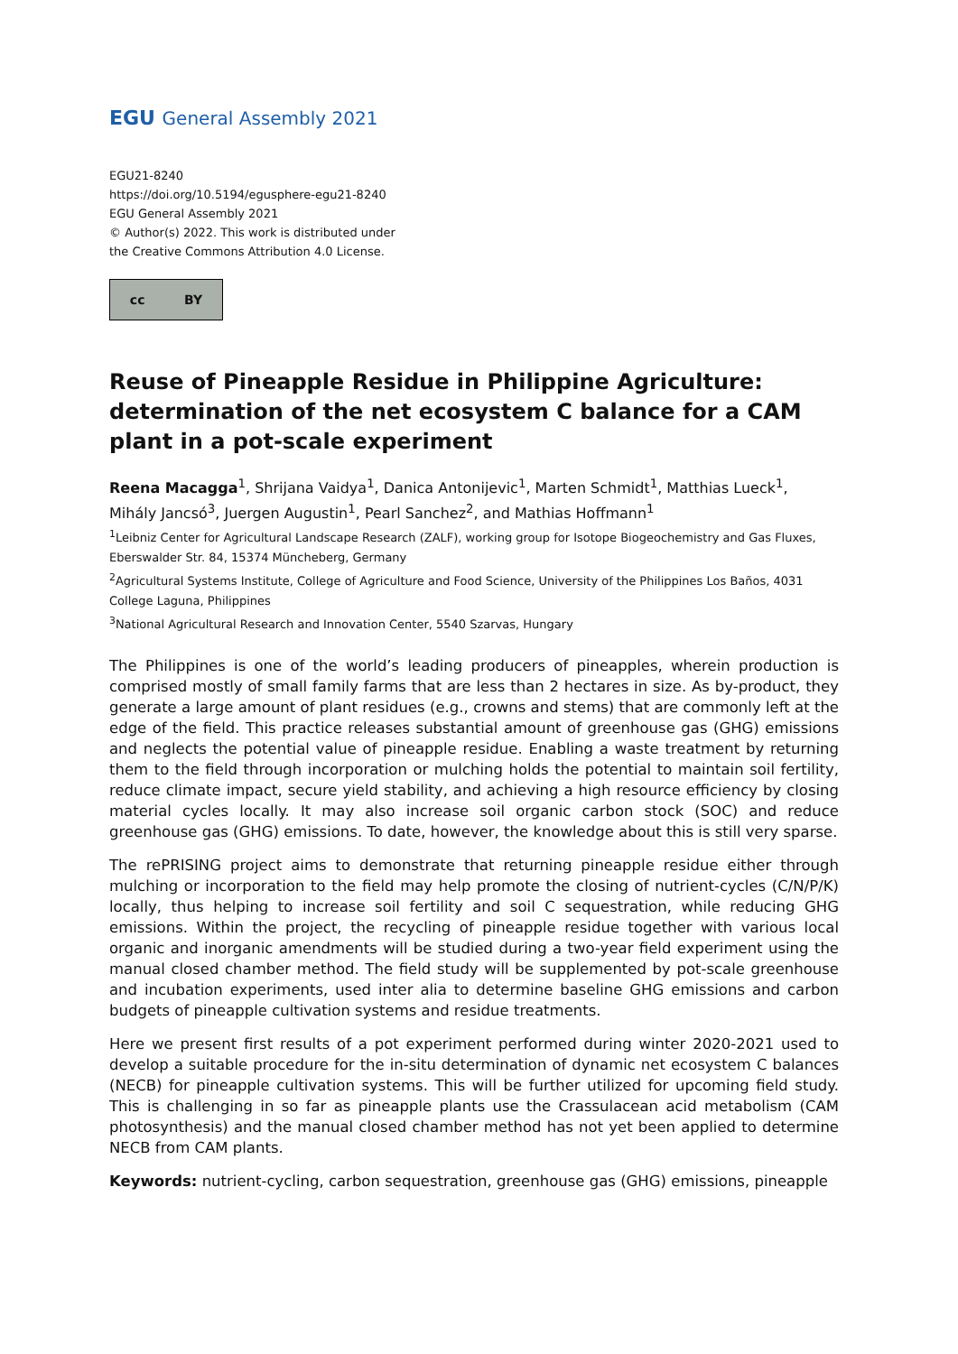EGU General Assembly 2021
EGU21-8240
https://doi.org/10.5194/egusphere-egu21-8240
EGU General Assembly 2021
© Author(s) 2022. This work is distributed under
the Creative Commons Attribution 4.0 License.
cc BY
Reuse of Pineapple Residue in Philippine Agriculture: determination of the net ecosystem C balance for a CAM plant in a pot-scale experiment
Reena Macagga<sup>1</sup>, Shrijana Vaidya<sup>1</sup>, Danica Antonijevic<sup>1</sup>, Marten Schmidt<sup>1</sup>, Matthias Lueck<sup>1</sup>, Mihály Jancsó<sup>3</sup>, Juergen Augustin<sup>1</sup>, Pearl Sanchez<sup>2</sup>, and Mathias Hoffmann<sup>1</sup>
<sup>1</sup> Leibniz Center for Agricultural Landscape Research (ZALF), working group for Isotope Biogeochemistry and Gas Fluxes, Eberswalder Str. 84, 15374 Müncheberg, Germany
<sup>2</sup> Agricultural Systems Institute, College of Agriculture and Food Science, University of the Philippines Los Baños, 4031 College Laguna, Philippines
<sup>3</sup> National Agricultural Research and Innovation Center, 5540 Szarvas, Hungary
The Philippines is one of the world’s leading producers of pineapples, wherein production is comprised mostly of small family farms that are less than 2 hectares in size. As by-product, they generate a large amount of plant residues (e.g., crowns and stems) that are commonly left at the edge of the field. This practice releases substantial amount of greenhouse gas (GHG) emissions and neglects the potential value of pineapple residue. Enabling a waste treatment by returning them to the field through incorporation or mulching holds the potential to maintain soil fertility, reduce climate impact, secure yield stability, and achieving a high resource efficiency by closing material cycles locally. It may also increase soil organic carbon stock (SOC) and reduce greenhouse gas (GHG) emissions. To date, however, the knowledge about this is still very sparse.
The rePRISING project aims to demonstrate that returning pineapple residue either through mulching or incorporation to the field may help promote the closing of nutrient-cycles (C/N/P/K) locally, thus helping to increase soil fertility and soil C sequestration, while reducing GHG emissions. Within the project, the recycling of pineapple residue together with various local organic and inorganic amendments will be studied during a two-year field experiment using the manual closed chamber method. The field study will be supplemented by pot-scale greenhouse and incubation experiments, used inter alia to determine baseline GHG emissions and carbon budgets of pineapple cultivation systems and residue treatments.
Here we present first results of a pot experiment performed during winter 2020-2021 used to develop a suitable procedure for the in-situ determination of dynamic net ecosystem C balances (NECB) for pineapple cultivation systems. This will be further utilized for upcoming field study. This is challenging in so far as pineapple plants use the Crassulacean acid metabolism (CAM photosynthesis) and the manual closed chamber method has not yet been applied to determine NECB from CAM plants.
Keywords: nutrient-cycling, carbon sequestration, greenhouse gas (GHG) emissions, pineapple